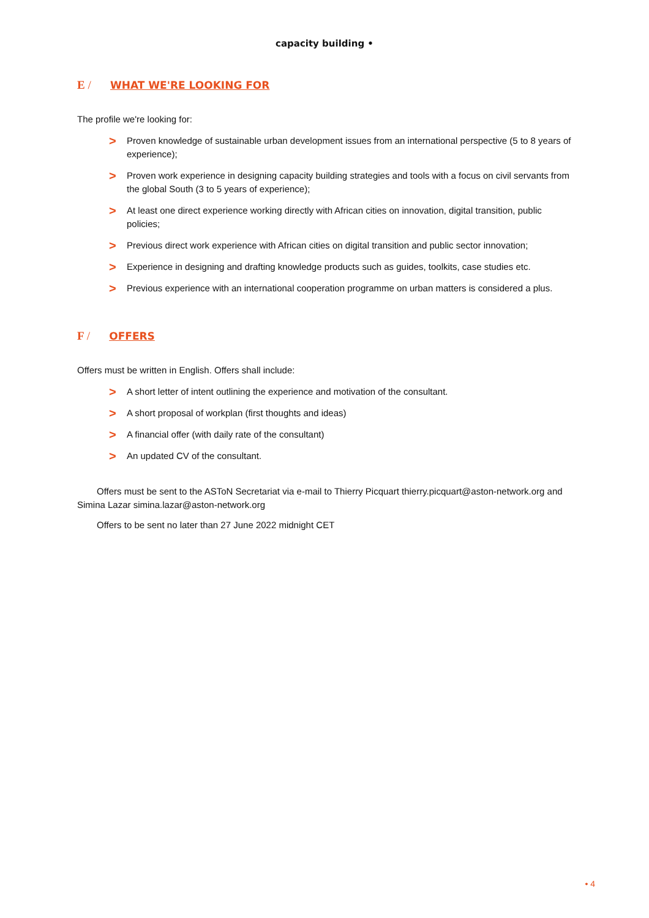capacity building •
E / WHAT WE'RE LOOKING FOR
The profile we're looking for:
> Proven knowledge of sustainable urban development issues from an international perspective (5 to 8 years of experience);
> Proven work experience in designing capacity building strategies and tools with a focus on civil servants from the global South (3 to 5 years of experience);
> At least one direct experience working directly with African cities on innovation, digital transition, public policies;
> Previous direct work experience with African cities on digital transition and public sector innovation;
> Experience in designing and drafting knowledge products such as guides, toolkits, case studies etc.
> Previous experience with an international cooperation programme on urban matters is considered a plus.
F / OFFERS
Offers must be written in English. Offers shall include:
> A short letter of intent outlining the experience and motivation of the consultant.
> A short proposal of workplan (first thoughts and ideas)
> A financial offer (with daily rate of the consultant)
> An updated CV of the consultant.
Offers must be sent to the ASToN Secretariat via e-mail to Thierry Picquart thierry.picquart@aston-network.org and Simina Lazar simina.lazar@aston-network.org
Offers to be sent no later than 27 June 2022 midnight CET
• 4